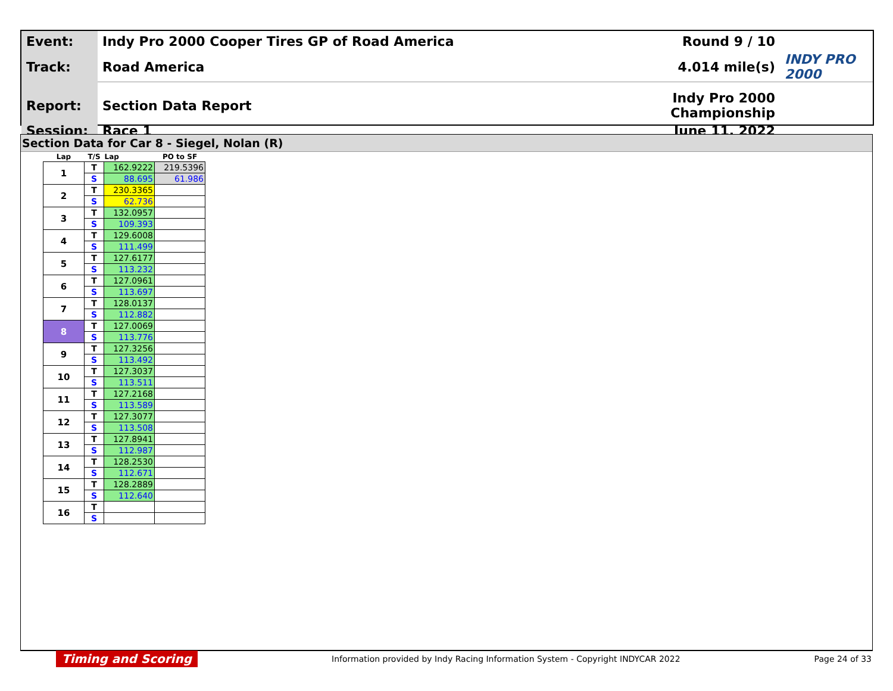| Event: | Indy Pro 2000 Cooper Tires GP of Road America | Round 9 / 10 | |
| Track: | Road America | 4.014 mile(s) | INDY PRO 2000 |
| Report: | Section Data Report | Indy Pro 2000 Championship | |
| Session: | Race 1 | June 11, 2022 | |
Section Data for Car 8 - Siegel, Nolan (R)
| Lap | T/S | Lap | PO to SF |
| --- | --- | --- | --- |
| 1 | T | 162.9222 | 219.5396 |
| | S | 88.695 | 61.986 |
| 2 | T | 230.3365 | |
| | S | 62.736 | |
| 3 | T | 132.0957 | |
| | S | 109.393 | |
| 4 | T | 129.6008 | |
| | S | 111.499 | |
| 5 | T | 127.6177 | |
| | S | 113.232 | |
| 6 | T | 127.0961 | |
| | S | 113.697 | |
| 7 | T | 128.0137 | |
| | S | 112.882 | |
| 8 | T | 127.0069 | |
| | S | 113.776 | |
| 9 | T | 127.3256 | |
| | S | 113.492 | |
| 10 | T | 127.3037 | |
| | S | 113.511 | |
| 11 | T | 127.2168 | |
| | S | 113.589 | |
| 12 | T | 127.3077 | |
| | S | 113.508 | |
| 13 | T | 127.8941 | |
| | S | 112.987 | |
| 14 | T | 128.2530 | |
| | S | 112.671 | |
| 15 | T | 128.2889 | |
| | S | 112.640 | |
| 16 | T | | |
| | S | | |
Timing and Scoring Information provided by Indy Racing Information System - Copyright INDYCAR 2022 Page 24 of 33